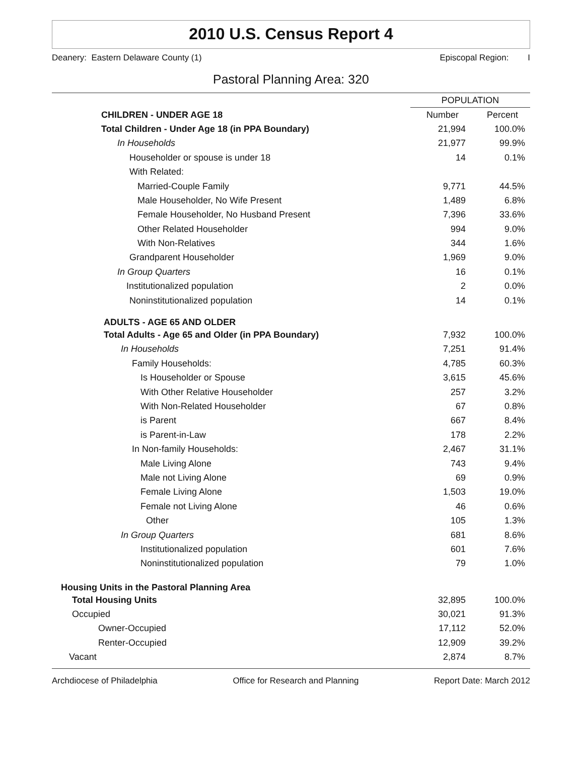2010 U.S. Census Report 4
Deanery: Eastern Delaware County (1) Episcopal Region: I
Pastoral Planning Area: 320
| | POPULATION | |
| CHILDREN - UNDER AGE 18 | Number | Percent |
| Total Children - Under Age 18 (in PPA Boundary) | 21,994 | 100.0% |
| In Households | 21,977 | 99.9% |
| Householder or spouse is under 18 | 14 | 0.1% |
| With Related: | | |
| Married-Couple Family | 9,771 | 44.5% |
| Male Householder, No Wife Present | 1,489 | 6.8% |
| Female Householder, No Husband Present | 7,396 | 33.6% |
| Other Related Householder | 994 | 9.0% |
| With Non-Relatives | 344 | 1.6% |
| Grandparent Householder | 1,969 | 9.0% |
| In Group Quarters | 16 | 0.1% |
| Institutionalized population | 2 | 0.0% |
| Noninstitutionalized population | 14 | 0.1% |
| ADULTS - AGE 65 AND OLDER | | |
| Total Adults - Age 65 and Older (in PPA Boundary) | 7,932 | 100.0% |
| In Households | 7,251 | 91.4% |
| Family Households: | 4,785 | 60.3% |
| Is Householder or Spouse | 3,615 | 45.6% |
| With Other Relative Householder | 257 | 3.2% |
| With Non-Related Householder | 67 | 0.8% |
| is Parent | 667 | 8.4% |
| is Parent-in-Law | 178 | 2.2% |
| In Non-family Households: | 2,467 | 31.1% |
| Male Living Alone | 743 | 9.4% |
| Male not Living Alone | 69 | 0.9% |
| Female Living Alone | 1,503 | 19.0% |
| Female not Living Alone | 46 | 0.6% |
| Other | 105 | 1.3% |
| In Group Quarters | 681 | 8.6% |
| Institutionalized population | 601 | 7.6% |
| Noninstitutionalized population | 79 | 1.0% |
| Housing Units in the Pastoral Planning Area | | |
| Total Housing Units | 32,895 | 100.0% |
| Occupied | 30,021 | 91.3% |
| Owner-Occupied | 17,112 | 52.0% |
| Renter-Occupied | 12,909 | 39.2% |
| Vacant | 2,874 | 8.7% |
Archdiocese of Philadelphia Office for Research and Planning Report Date: March 2012